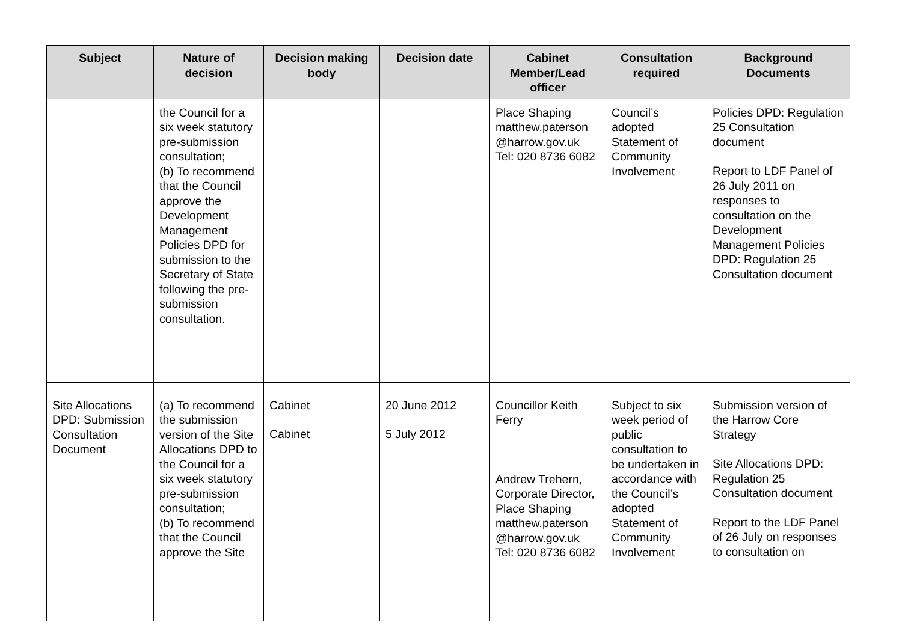| Subject | Nature of decision | Decision making body | Decision date | Cabinet Member/Lead officer | Consultation required | Background Documents |
| --- | --- | --- | --- | --- | --- | --- |
| | the Council for a six week statutory pre-submission consultation; (b) To recommend that the Council approve the Development Management Policies DPD for submission to the Secretary of State following the pre-submission consultation. | | | Place Shaping matthew.paterson @harrow.gov.uk Tel: 020 8736 6082 | Council’s adopted Statement of Community Involvement | Policies DPD: Regulation 25 Consultation document Report to LDF Panel of 26 July 2011 on responses to consultation on the Development Management Policies DPD: Regulation 25 Consultation document |
| Site Allocations DPD: Submission Consultation Document | (a) To recommend the submission version of the Site Allocations DPD to the Council for a six week statutory pre-submission consultation; (b) To recommend that the Council approve the Site | Cabinet Cabinet | 20 June 2012 5 July 2012 | Councillor Keith Ferry Andrew Trehern, Corporate Director, Place Shaping matthew.paterson @harrow.gov.uk Tel: 020 8736 6082 | Subject to six week period of public consultation to be undertaken in accordance with the Council’s adopted Statement of Community Involvement | Submission version of the Harrow Core Strategy Site Allocations DPD: Regulation 25 Consultation document Report to the LDF Panel of 26 July on responses to consultation on |